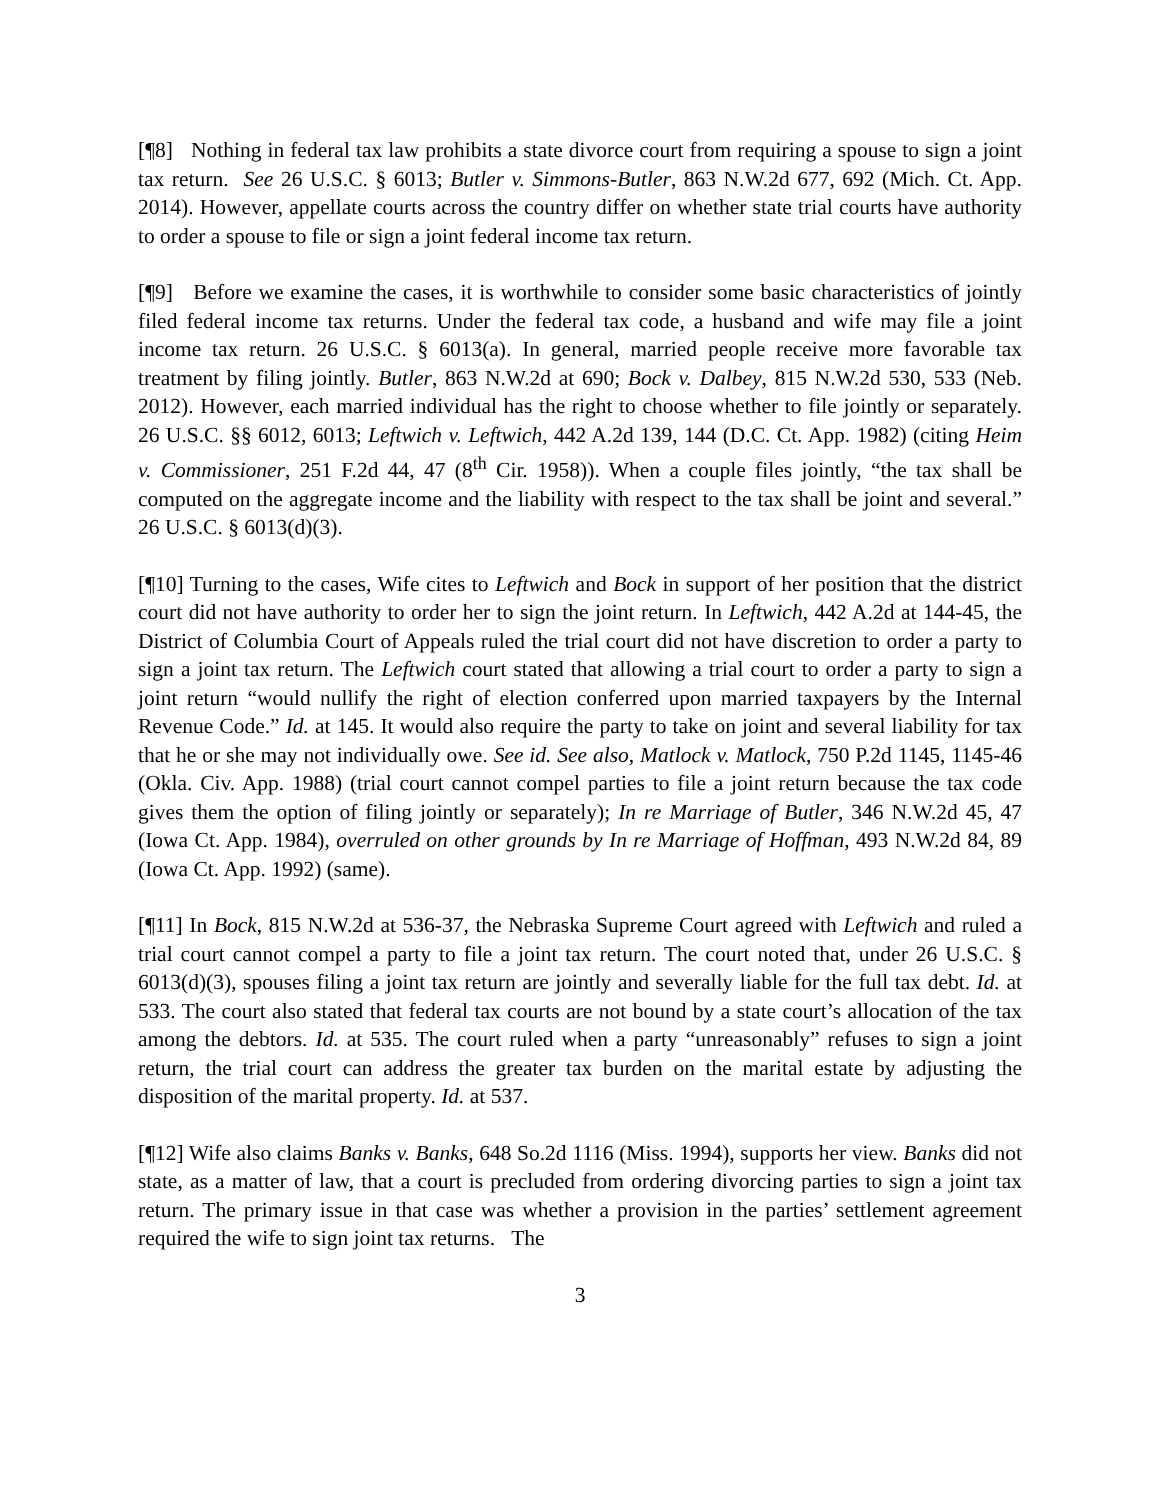[¶8] Nothing in federal tax law prohibits a state divorce court from requiring a spouse to sign a joint tax return. See 26 U.S.C. § 6013; Butler v. Simmons-Butler, 863 N.W.2d 677, 692 (Mich. Ct. App. 2014). However, appellate courts across the country differ on whether state trial courts have authority to order a spouse to file or sign a joint federal income tax return.
[¶9] Before we examine the cases, it is worthwhile to consider some basic characteristics of jointly filed federal income tax returns. Under the federal tax code, a husband and wife may file a joint income tax return. 26 U.S.C. § 6013(a). In general, married people receive more favorable tax treatment by filing jointly. Butler, 863 N.W.2d at 690; Bock v. Dalbey, 815 N.W.2d 530, 533 (Neb. 2012). However, each married individual has the right to choose whether to file jointly or separately. 26 U.S.C. §§ 6012, 6013; Leftwich v. Leftwich, 442 A.2d 139, 144 (D.C. Ct. App. 1982) (citing Heim v. Commissioner, 251 F.2d 44, 47 (8<sup>th</sup> Cir. 1958)). When a couple files jointly, “the tax shall be computed on the aggregate income and the liability with respect to the tax shall be joint and several.” 26 U.S.C. § 6013(d)(3).
[¶10] Turning to the cases, Wife cites to Leftwich and Bock in support of her position that the district court did not have authority to order her to sign the joint return. In Leftwich, 442 A.2d at 144-45, the District of Columbia Court of Appeals ruled the trial court did not have discretion to order a party to sign a joint tax return. The Leftwich court stated that allowing a trial court to order a party to sign a joint return “would nullify the right of election conferred upon married taxpayers by the Internal Revenue Code.” Id. at 145. It would also require the party to take on joint and several liability for tax that he or she may not individually owe. See id. See also, Matlock v. Matlock, 750 P.2d 1145, 1145-46 (Okla. Civ. App. 1988) (trial court cannot compel parties to file a joint return because the tax code gives them the option of filing jointly or separately); In re Marriage of Butler, 346 N.W.2d 45, 47 (Iowa Ct. App. 1984), overruled on other grounds by In re Marriage of Hoffman, 493 N.W.2d 84, 89 (Iowa Ct. App. 1992) (same).
[¶11] In Bock, 815 N.W.2d at 536-37, the Nebraska Supreme Court agreed with Leftwich and ruled a trial court cannot compel a party to file a joint tax return. The court noted that, under 26 U.S.C. § 6013(d)(3), spouses filing a joint tax return are jointly and severally liable for the full tax debt. Id. at 533. The court also stated that federal tax courts are not bound by a state court’s allocation of the tax among the debtors. Id. at 535. The court ruled when a party “unreasonably” refuses to sign a joint return, the trial court can address the greater tax burden on the marital estate by adjusting the disposition of the marital property. Id. at 537.
[¶12] Wife also claims Banks v. Banks, 648 So.2d 1116 (Miss. 1994), supports her view. Banks did not state, as a matter of law, that a court is precluded from ordering divorcing parties to sign a joint tax return. The primary issue in that case was whether a provision in the parties’ settlement agreement required the wife to sign joint tax returns. The
3